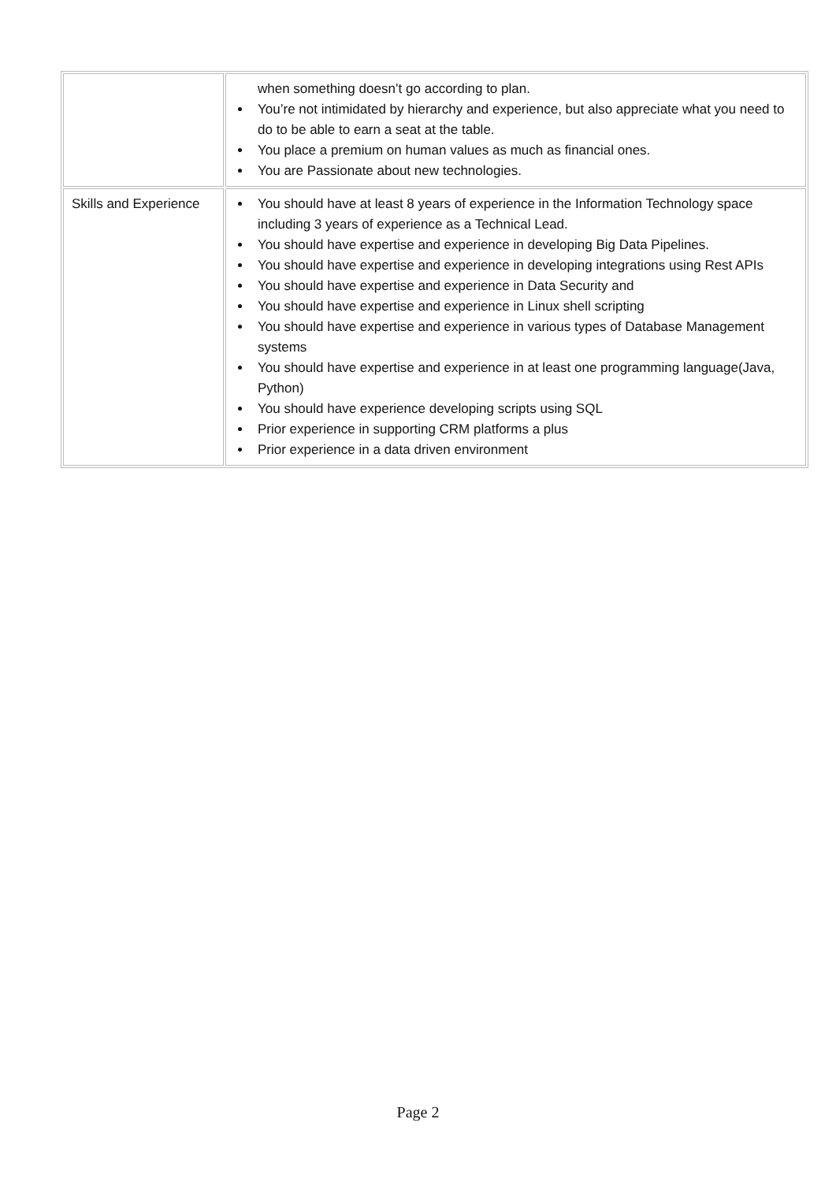| | when something doesn’t go according to plan. You’re not intimidated by hierarchy and experience, but also appreciate what you need to do to be able to earn a seat at the table. You place a premium on human values as much as financial ones. You are Passionate about new technologies. |
| Skills and Experience | You should have at least 8 years of experience in the Information Technology space including 3 years of experience as a Technical Lead. You should have expertise and experience in developing Big Data Pipelines. You should have expertise and experience in developing integrations using Rest APIs You should have expertise and experience in Data Security and You should have expertise and experience in Linux shell scripting You should have expertise and experience in various types of Database Management systems You should have expertise and experience in at least one programming language(Java, Python) You should have experience developing scripts using SQL Prior experience in supporting CRM platforms a plus Prior experience in a data driven environment |
Page 2